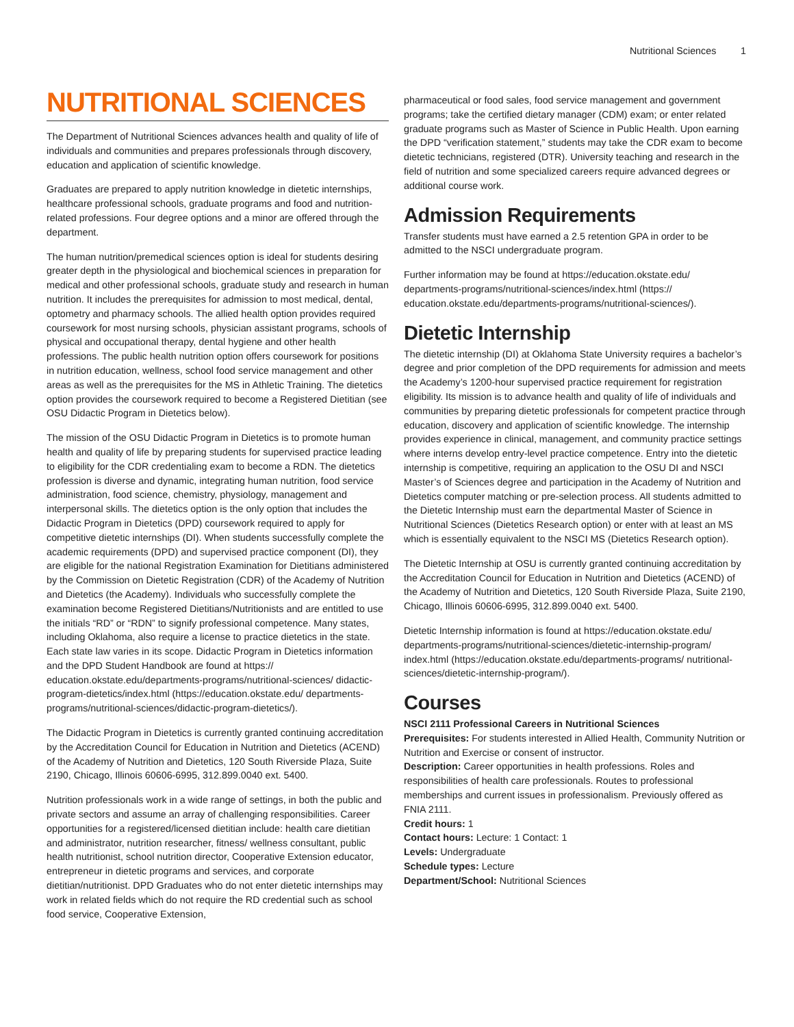Nutritional Sciences 1
NUTRITIONAL SCIENCES
The Department of Nutritional Sciences advances health and quality of life of individuals and communities and prepares professionals through discovery, education and application of scientific knowledge.
Graduates are prepared to apply nutrition knowledge in dietetic internships, healthcare professional schools, graduate programs and food and nutrition-related professions. Four degree options and a minor are offered through the department.
The human nutrition/premedical sciences option is ideal for students desiring greater depth in the physiological and biochemical sciences in preparation for medical and other professional schools, graduate study and research in human nutrition. It includes the prerequisites for admission to most medical, dental, optometry and pharmacy schools. The allied health option provides required coursework for most nursing schools, physician assistant programs, schools of physical and occupational therapy, dental hygiene and other health professions. The public health nutrition option offers coursework for positions in nutrition education, wellness, school food service management and other areas as well as the prerequisites for the MS in Athletic Training. The dietetics option provides the coursework required to become a Registered Dietitian (see OSU Didactic Program in Dietetics below).
The mission of the OSU Didactic Program in Dietetics is to promote human health and quality of life by preparing students for supervised practice leading to eligibility for the CDR credentialing exam to become a RDN. The dietetics profession is diverse and dynamic, integrating human nutrition, food service administration, food science, chemistry, physiology, management and interpersonal skills. The dietetics option is the only option that includes the Didactic Program in Dietetics (DPD) coursework required to apply for competitive dietetic internships (DI). When students successfully complete the academic requirements (DPD) and supervised practice component (DI), they are eligible for the national Registration Examination for Dietitians administered by the Commission on Dietetic Registration (CDR) of the Academy of Nutrition and Dietetics (the Academy). Individuals who successfully complete the examination become Registered Dietitians/Nutritionists and are entitled to use the initials “RD” or “RDN” to signify professional competence. Many states, including Oklahoma, also require a license to practice dietetics in the state. Each state law varies in its scope. Didactic Program in Dietetics information and the DPD Student Handbook are found at https:// education.okstate.edu/departments-programs/nutritional-sciences/ didactic-program-dietetics/index.html (https://education.okstate.edu/ departments-programs/nutritional-sciences/didactic-program-dietetics/).
The Didactic Program in Dietetics is currently granted continuing accreditation by the Accreditation Council for Education in Nutrition and Dietetics (ACEND) of the Academy of Nutrition and Dietetics, 120 South Riverside Plaza, Suite 2190, Chicago, Illinois 60606-6995, 312.899.0040 ext. 5400.
Nutrition professionals work in a wide range of settings, in both the public and private sectors and assume an array of challenging responsibilities. Career opportunities for a registered/licensed dietitian include: health care dietitian and administrator, nutrition researcher, fitness/ wellness consultant, public health nutritionist, school nutrition director, Cooperative Extension educator, entrepreneur in dietetic programs and services, and corporate dietitian/nutritionist. DPD Graduates who do not enter dietetic internships may work in related fields which do not require the RD credential such as school food service, Cooperative Extension,
pharmaceutical or food sales, food service management and government programs; take the certified dietary manager (CDM) exam; or enter related graduate programs such as Master of Science in Public Health. Upon earning the DPD “verification statement,” students may take the CDR exam to become dietetic technicians, registered (DTR). University teaching and research in the field of nutrition and some specialized careers require advanced degrees or additional course work.
Admission Requirements
Transfer students must have earned a 2.5 retention GPA in order to be admitted to the NSCI undergraduate program.
Further information may be found at https://education.okstate.edu/ departments-programs/nutritional-sciences/index.html (https:// education.okstate.edu/departments-programs/nutritional-sciences/).
Dietetic Internship
The dietetic internship (DI) at Oklahoma State University requires a bachelor’s degree and prior completion of the DPD requirements for admission and meets the Academy’s 1200-hour supervised practice requirement for registration eligibility. Its mission is to advance health and quality of life of individuals and communities by preparing dietetic professionals for competent practice through education, discovery and application of scientific knowledge. The internship provides experience in clinical, management, and community practice settings where interns develop entry-level practice competence. Entry into the dietetic internship is competitive, requiring an application to the OSU DI and NSCI Master’s of Sciences degree and participation in the Academy of Nutrition and Dietetics computer matching or pre-selection process. All students admitted to the Dietetic Internship must earn the departmental Master of Science in Nutritional Sciences (Dietetics Research option) or enter with at least an MS which is essentially equivalent to the NSCI MS (Dietetics Research option).
The Dietetic Internship at OSU is currently granted continuing accreditation by the Accreditation Council for Education in Nutrition and Dietetics (ACEND) of the Academy of Nutrition and Dietetics, 120 South Riverside Plaza, Suite 2190, Chicago, Illinois 60606-6995, 312.899.0040 ext. 5400.
Dietetic Internship information is found at https://education.okstate.edu/ departments-programs/nutritional-sciences/dietetic-internship-program/ index.html (https://education.okstate.edu/departments-programs/ nutritional-sciences/dietetic-internship-program/).
Courses
NSCI 2111 Professional Careers in Nutritional Sciences
Prerequisites: For students interested in Allied Health, Community Nutrition or Nutrition and Exercise or consent of instructor.
Description: Career opportunities in health professions. Roles and responsibilities of health care professionals. Routes to professional memberships and current issues in professionalism. Previously offered as FNIA 2111.
Credit hours: 1
Contact hours: Lecture: 1 Contact: 1
Levels: Undergraduate
Schedule types: Lecture
Department/School: Nutritional Sciences